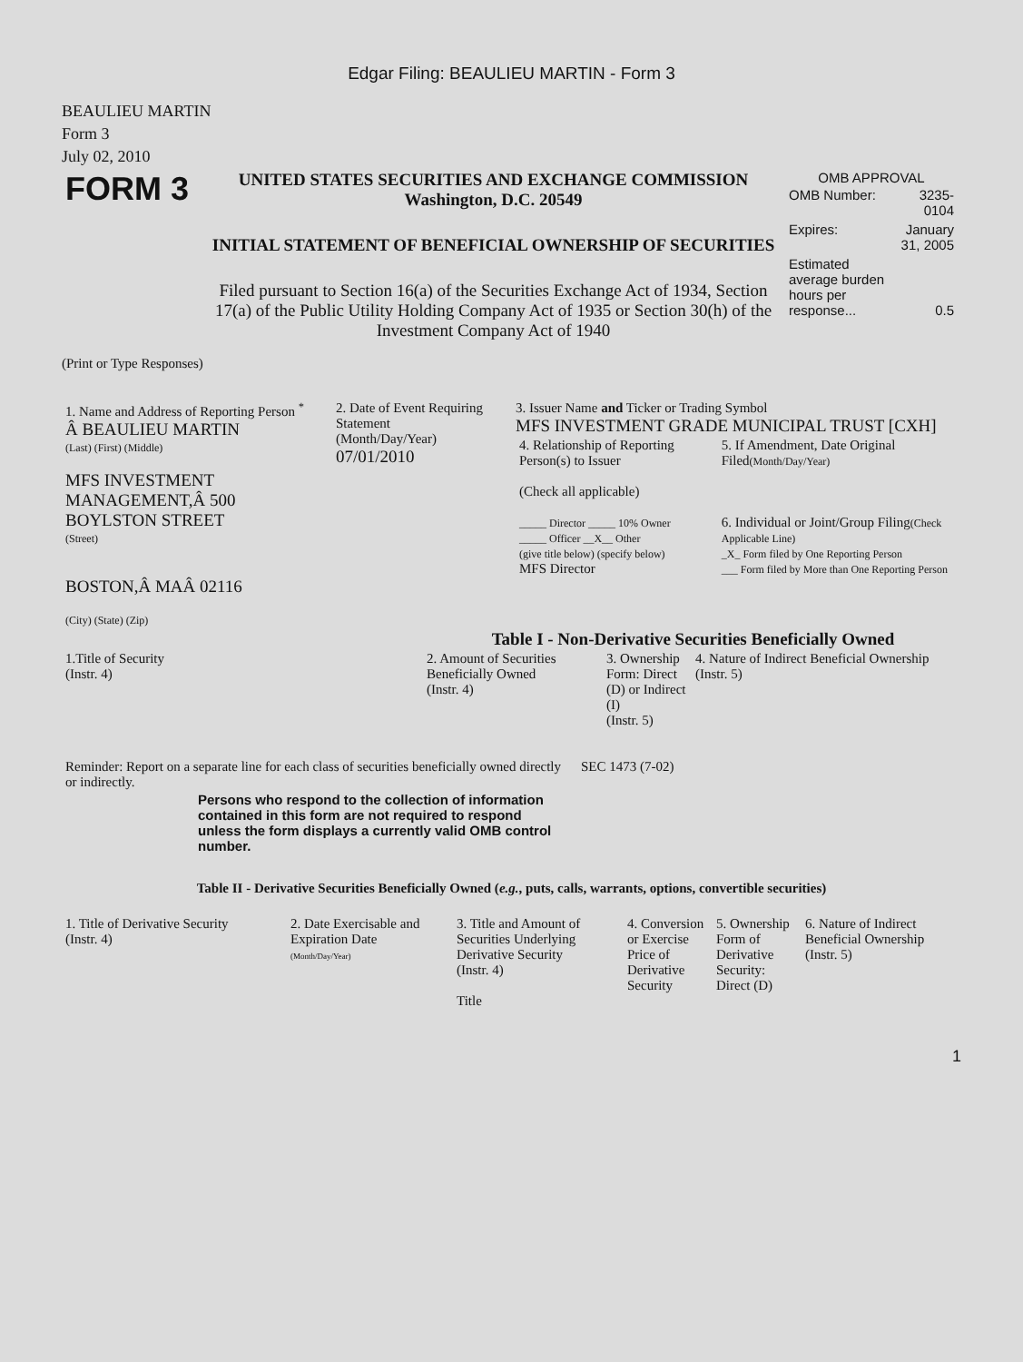Edgar Filing: BEAULIEU MARTIN - Form 3
BEAULIEU MARTIN
Form 3
July 02, 2010
| FORM 3 | UNITED STATES SECURITIES AND EXCHANGE COMMISSION Washington, D.C. 20549 INITIAL STATEMENT OF BENEFICIAL OWNERSHIP OF SECURITIES Filed pursuant to Section 16(a) of the Securities Exchange Act of 1934, Section 17(a) of the Public Utility Holding Company Act of 1935 or Section 30(h) of the Investment Company Act of 1940 | OMB APPROVAL / OMB Number: / 3235-0104 / / Expires: / January 31, 2005 / / Estimated average burden hours per response... / 0.5 / |
(Print or Type Responses)
| 1. Name and Address of Reporting Person <sup>*</sup> Â BEAULIEU MARTIN (Last) (First) (Middle) MFS INVESTMENT MANAGEMENT,Â 500 BOYLSTON STREET (Street) BOSTON,Â MAÂ 02116 (City) (State) (Zip) | 2. Date of Event Requiring Statement (Month/Day/Year) 07/01/2010 | 3. Issuer Name and Ticker or Trading Symbol MFS INVESTMENT GRADE MUNICIPAL TRUST [CXH] / 4. Relationship of Reporting Person(s) to Issuer (Check all applicable) _____ Director _____ 10% Owner _____ Officer __X__ Other (give title below) (specify below) MFS Director / 5. If Amendment, Date Original Filed (Month/Day/Year) 6. Individual or Joint/Group Filing (Check Applicable Line) _X_ Form filed by One Reporting Person ___ Form filed by More than One Reporting Person / |
Table I - Non-Derivative Securities Beneficially Owned
| 1.Title of Security (Instr. 4) | 2. Amount of Securities Beneficially Owned (Instr. 4) | 3. Ownership Form: Direct (D) or Indirect (I) (Instr. 5) | 4. Nature of Indirect Beneficial Ownership (Instr. 5) |
| --- | --- | --- | --- |
| Reminder: Report on a separate line for each class of securities beneficially owned directly or indirectly. | SEC 1473 (7-02) |
Persons who respond to the collection of information contained in this form are not required to respond unless the form displays a currently valid OMB control number.
Table II - Derivative Securities Beneficially Owned (e.g., puts, calls, warrants, options, convertible securities)
| 1. Title of Derivative Security (Instr. 4) | 2. Date Exercisable and Expiration Date (Month/Day/Year) | 3. Title and Amount of Securities Underlying Derivative Security (Instr. 4) Title | 4. Conversion or Exercise Price of Derivative Security | 5. Ownership Form of Derivative Security: Direct (D) | 6. Nature of Indirect Beneficial Ownership (Instr. 5) |
| --- | --- | --- | --- | --- | --- |
1